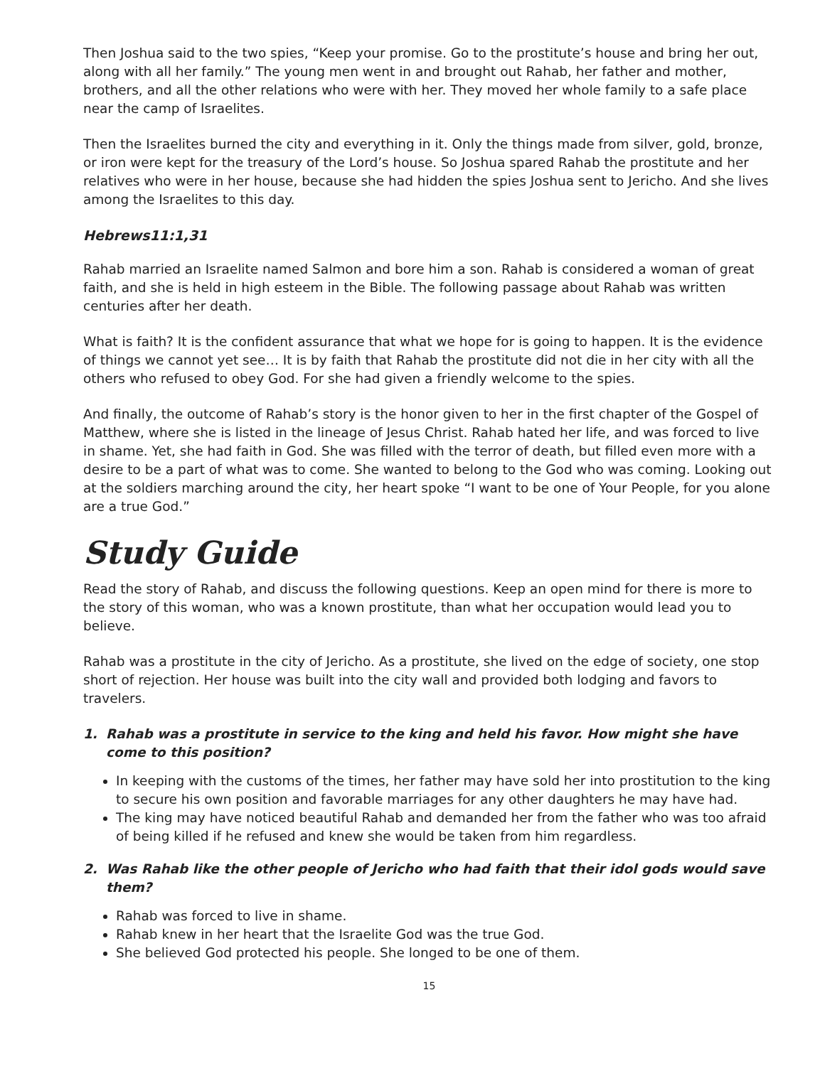Then Joshua said to the two spies, “Keep your promise. Go to the prostitute’s house and bring her out, along with all her family.” The young men went in and brought out Rahab, her father and mother, brothers, and all the other relations who were with her. They moved her whole family to a safe place near the camp of Israelites.
Then the Israelites burned the city and everything in it. Only the things made from silver, gold, bronze, or iron were kept for the treasury of the Lord’s house. So Joshua spared Rahab the prostitute and her relatives who were in her house, because she had hidden the spies Joshua sent to Jericho. And she lives among the Israelites to this day.
Hebrews11:1,31
Rahab married an Israelite named Salmon and bore him a son. Rahab is considered a woman of great faith, and she is held in high esteem in the Bible. The following passage about Rahab was written centuries after her death.
What is faith? It is the confident assurance that what we hope for is going to happen. It is the evidence of things we cannot yet see… It is by faith that Rahab the prostitute did not die in her city with all the others who refused to obey God. For she had given a friendly welcome to the spies.
And finally, the outcome of Rahab’s story is the honor given to her in the first chapter of the Gospel of Matthew, where she is listed in the lineage of Jesus Christ. Rahab hated her life, and was forced to live in shame. Yet, she had faith in God. She was filled with the terror of death, but filled even more with a desire to be a part of what was to come. She wanted to belong to the God who was coming. Looking out at the soldiers marching around the city, her heart spoke “I want to be one of Your People, for you alone are a true God.”
Study Guide
Read the story of Rahab, and discuss the following questions. Keep an open mind for there is more to the story of this woman, who was a known prostitute, than what her occupation would lead you to believe.
Rahab was a prostitute in the city of Jericho. As a prostitute, she lived on the edge of society, one stop short of rejection. Her house was built into the city wall and provided both lodging and favors to travelers.
1. Rahab was a prostitute in service to the king and held his favor. How might she have come to this position?
In keeping with the customs of the times, her father may have sold her into prostitution to the king to secure his own position and favorable marriages for any other daughters he may have had.
The king may have noticed beautiful Rahab and demanded her from the father who was too afraid of being killed if he refused and knew she would be taken from him regardless.
2. Was Rahab like the other people of Jericho who had faith that their idol gods would save them?
Rahab was forced to live in shame.
Rahab knew in her heart that the Israelite God was the true God.
She believed God protected his people. She longed to be one of them.
15